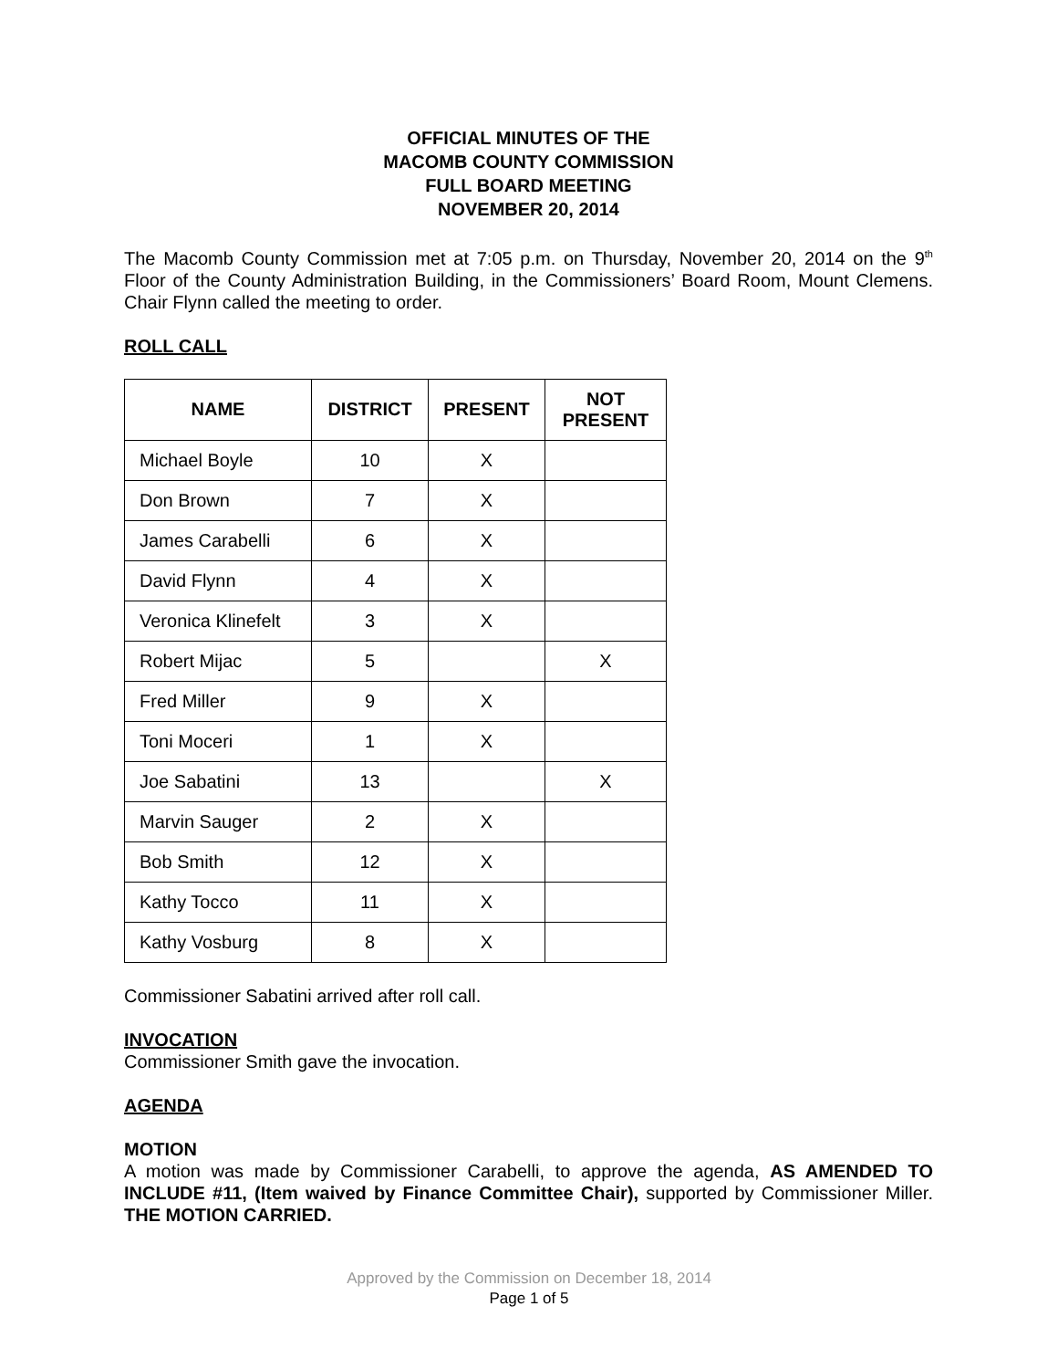OFFICIAL MINUTES OF THE
MACOMB COUNTY COMMISSION
FULL BOARD MEETING
NOVEMBER 20, 2014
The Macomb County Commission met at 7:05 p.m. on Thursday, November 20, 2014 on the 9<sup>th</sup> Floor of the County Administration Building, in the Commissioners’ Board Room, Mount Clemens. Chair Flynn called the meeting to order.
ROLL CALL
| NAME | DISTRICT | PRESENT | NOT PRESENT |
| --- | --- | --- | --- |
| Michael Boyle | 10 | X | |
| Don Brown | 7 | X | |
| James Carabelli | 6 | X | |
| David Flynn | 4 | X | |
| Veronica Klinefelt | 3 | X | |
| Robert Mijac | 5 | | X |
| Fred Miller | 9 | X | |
| Toni Moceri | 1 | X | |
| Joe Sabatini | 13 | | X |
| Marvin Sauger | 2 | X | |
| Bob Smith | 12 | X | |
| Kathy Tocco | 11 | X | |
| Kathy Vosburg | 8 | X | |
Commissioner Sabatini arrived after roll call.
INVOCATION
Commissioner Smith gave the invocation.
AGENDA
MOTION
A motion was made by Commissioner Carabelli, to approve the agenda, AS AMENDED TO INCLUDE #11, (Item waived by Finance Committee Chair), supported by Commissioner Miller. THE MOTION CARRIED.
Approved by the Commission on December 18, 2014
Page 1 of 5